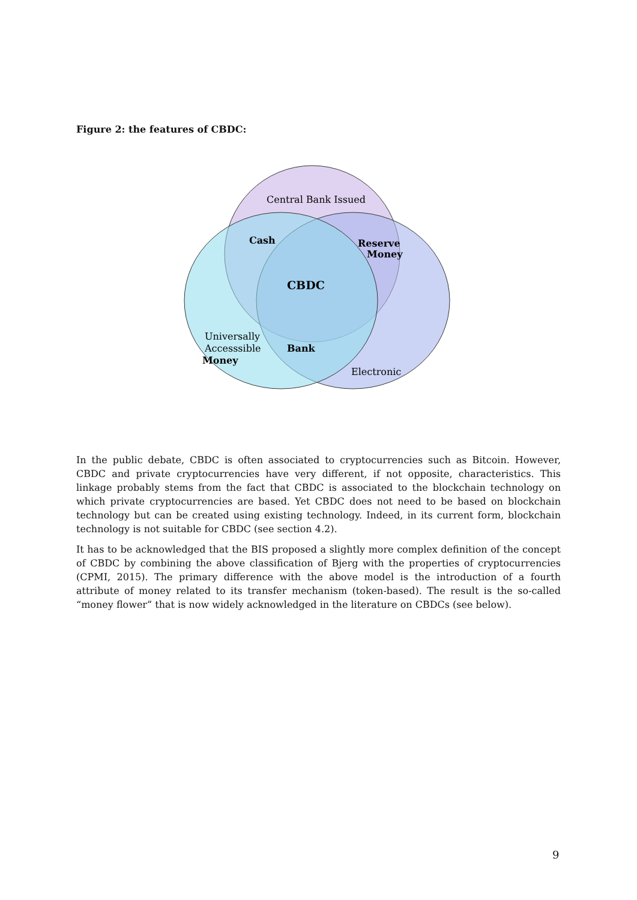Figure 2: the features of CBDC:
Central Bank Issued
Cash
Reserve
Money
CBDC
Universally
Accesssible
Money
Bank
Electronic
In the public debate, CBDC is often associated to cryptocurrencies such as Bitcoin. However, CBDC and private cryptocurrencies have very different, if not opposite, characteristics. This linkage probably stems from the fact that CBDC is associated to the blockchain technology on which private cryptocurrencies are based. Yet CBDC does not need to be based on blockchain technology but can be created using existing technology. Indeed, in its current form, blockchain technology is not suitable for CBDC (see section 4.2).
It has to be acknowledged that the BIS proposed a slightly more complex definition of the concept of CBDC by combining the above classification of Bjerg with the properties of cryptocurrencies (CPMI, 2015). The primary difference with the above model is the introduction of a fourth attribute of money related to its transfer mechanism (token-based). The result is the so-called “money flower” that is now widely acknowledged in the literature on CBDCs (see below).
9